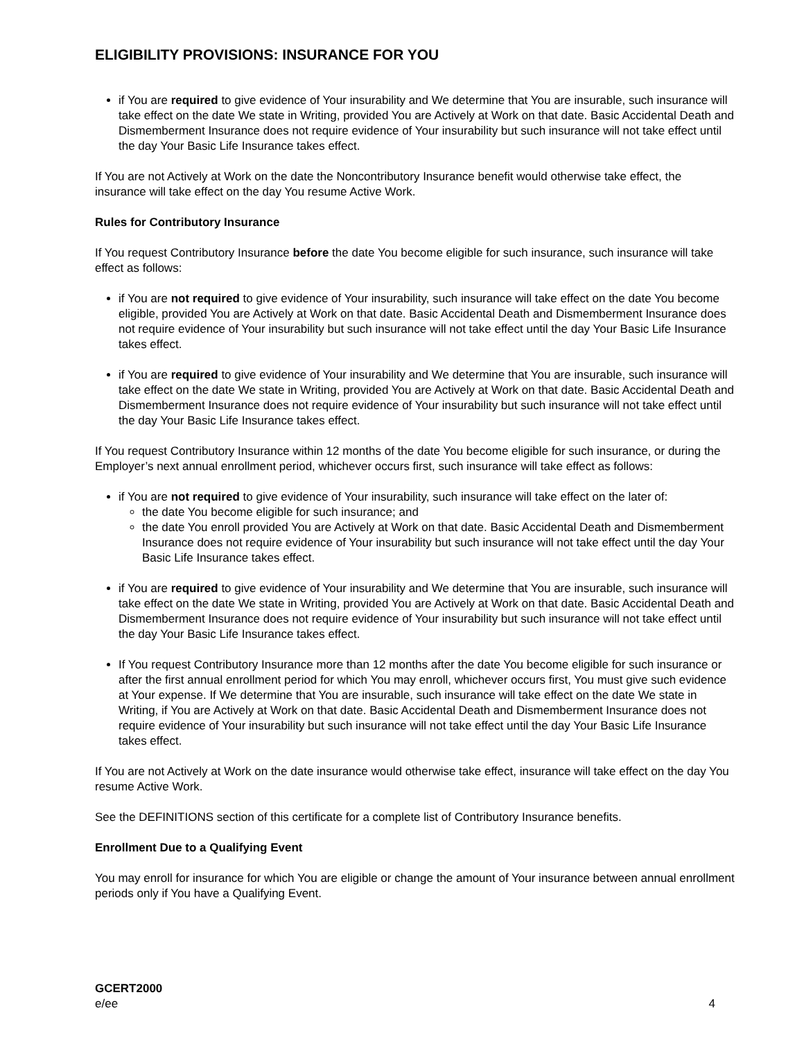ELIGIBILITY PROVISIONS: INSURANCE FOR YOU
if You are required to give evidence of Your insurability and We determine that You are insurable, such insurance will take effect on the date We state in Writing, provided You are Actively at Work on that date. Basic Accidental Death and Dismemberment Insurance does not require evidence of Your insurability but such insurance will not take effect until the day Your Basic Life Insurance takes effect.
If You are not Actively at Work on the date the Noncontributory Insurance benefit would otherwise take effect, the insurance will take effect on the day You resume Active Work.
Rules for Contributory Insurance
If You request Contributory Insurance before the date You become eligible for such insurance, such insurance will take effect as follows:
if You are not required to give evidence of Your insurability, such insurance will take effect on the date You become eligible, provided You are Actively at Work on that date. Basic Accidental Death and Dismemberment Insurance does not require evidence of Your insurability but such insurance will not take effect until the day Your Basic Life Insurance takes effect.
if You are required to give evidence of Your insurability and We determine that You are insurable, such insurance will take effect on the date We state in Writing, provided You are Actively at Work on that date. Basic Accidental Death and Dismemberment Insurance does not require evidence of Your insurability but such insurance will not take effect until the day Your Basic Life Insurance takes effect.
If You request Contributory Insurance within 12 months of the date You become eligible for such insurance, or during the Employer’s next annual enrollment period, whichever occurs first, such insurance will take effect as follows:
if You are not required to give evidence of Your insurability, such insurance will take effect on the later of:
the date You become eligible for such insurance; and
the date You enroll provided You are Actively at Work on that date. Basic Accidental Death and Dismemberment Insurance does not require evidence of Your insurability but such insurance will not take effect until the day Your Basic Life Insurance takes effect.
if You are required to give evidence of Your insurability and We determine that You are insurable, such insurance will take effect on the date We state in Writing, provided You are Actively at Work on that date. Basic Accidental Death and Dismemberment Insurance does not require evidence of Your insurability but such insurance will not take effect until the day Your Basic Life Insurance takes effect.
If You request Contributory Insurance more than 12 months after the date You become eligible for such insurance or after the first annual enrollment period for which You may enroll, whichever occurs first, You must give such evidence at Your expense. If We determine that You are insurable, such insurance will take effect on the date We state in Writing, if You are Actively at Work on that date. Basic Accidental Death and Dismemberment Insurance does not require evidence of Your insurability but such insurance will not take effect until the day Your Basic Life Insurance takes effect.
If You are not Actively at Work on the date insurance would otherwise take effect, insurance will take effect on the day You resume Active Work.
See the DEFINITIONS section of this certificate for a complete list of Contributory Insurance benefits.
Enrollment Due to a Qualifying Event
You may enroll for insurance for which You are eligible or change the amount of Your insurance between annual enrollment periods only if You have a Qualifying Event.
GCERT2000
e/ee 4